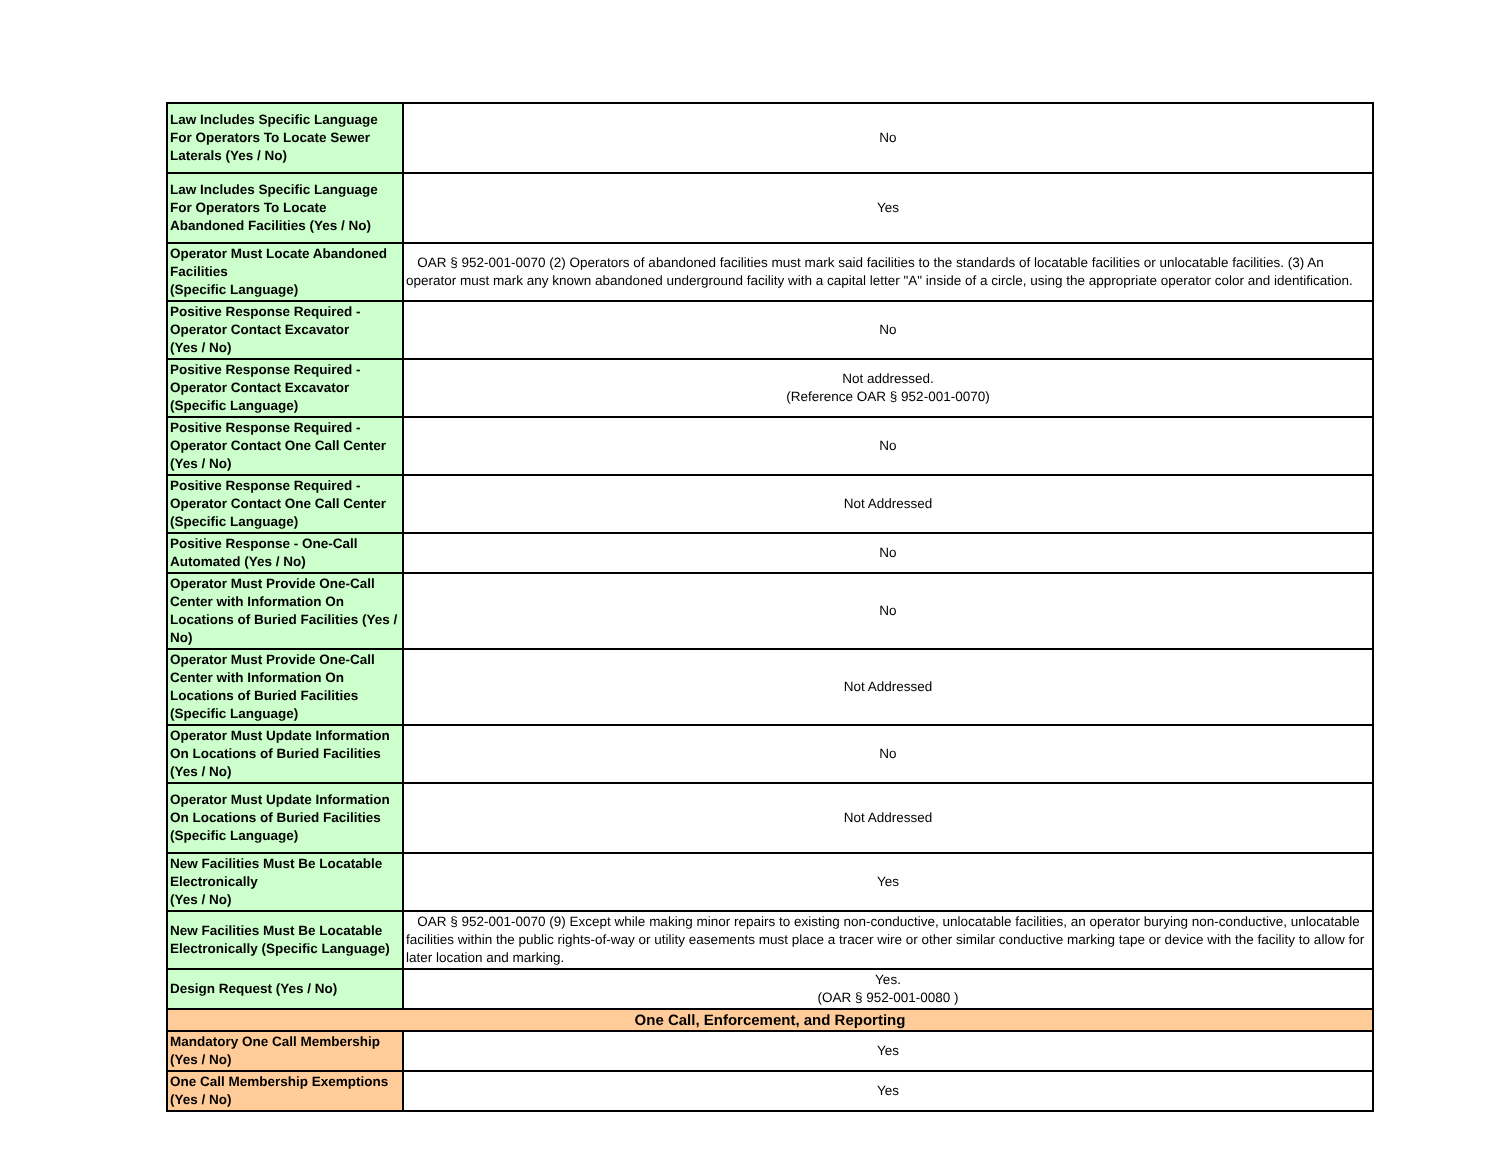| Law Includes Specific Language For Operators To Locate Sewer Laterals (Yes / No) | No |
| Law Includes Specific Language For Operators To Locate Abandoned Facilities (Yes / No) | Yes |
| Operator Must Locate Abandoned Facilities (Specific Language) | OAR § 952-001-0070 (2) Operators of abandoned facilities must mark said facilities to the standards of locatable facilities or unlocatable facilities. (3) An operator must mark any known abandoned underground facility with a capital letter "A" inside of a circle, using the appropriate operator color and identification. |
| Positive Response Required - Operator Contact Excavator (Yes / No) | No |
| Positive Response Required - Operator Contact Excavator (Specific Language) | Not addressed. (Reference OAR § 952-001-0070) |
| Positive Response Required - Operator Contact One Call Center (Yes / No) | No |
| Positive Response Required - Operator Contact One Call Center (Specific Language) | Not Addressed |
| Positive Response - One-Call Automated (Yes / No) | No |
| Operator Must Provide One-Call Center with Information On Locations of Buried Facilities (Yes / No) | No |
| Operator Must Provide One-Call Center with Information On Locations of Buried Facilities (Specific Language) | Not Addressed |
| Operator Must Update Information On Locations of Buried Facilities (Yes / No) | No |
| Operator Must Update Information On Locations of Buried Facilities (Specific Language) | Not Addressed |
| New Facilities Must Be Locatable Electronically (Yes / No) | Yes |
| New Facilities Must Be Locatable Electronically (Specific Language) | OAR § 952-001-0070 (9) Except while making minor repairs to existing non-conductive, unlocatable facilities, an operator burying non-conductive, unlocatable facilities within the public rights-of-way or utility easements must place a tracer wire or other similar conductive marking tape or device with the facility to allow for later location and marking. |
| Design Request (Yes / No) | Yes. (OAR § 952-001-0080 ) |
| One Call, Enforcement, and Reporting | |
| Mandatory One Call Membership (Yes / No) | Yes |
| One Call Membership Exemptions (Yes / No) | Yes |